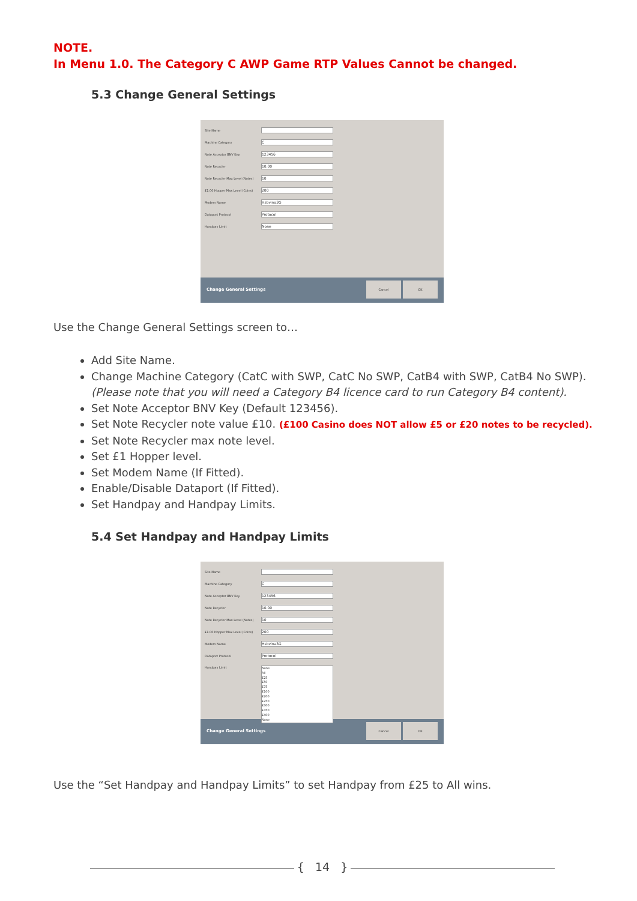NOTE.
In Menu 1.0. The Category C AWP Game RTP Values Cannot be changed.
5.3 Change General Settings
Site Name
Machine Category
C
Note Acceptor BNV Key
123456
Note Recycler
10.00
Note Recycler Max Level (Notes)
10
£1.00 Hopper Max Level (Coins)
200
Modem Name
Hsbvina3G
Dataport Protocol
Protocol
Handpay Limit
None
Change General Settings
Cancel OK
Use the Change General Settings screen to…
Add Site Name.
Change Machine Category (CatC with SWP, CatC No SWP, CatB4 with SWP, CatB4 No SWP). (Please note that you will need a Category B4 licence card to run Category B4 content).
Set Note Acceptor BNV Key (Default 123456).
Set Note Recycler note value £10. (£100 Casino does NOT allow £5 or £20 notes to be recycled).
Set Note Recycler max note level.
Set £1 Hopper level.
Set Modem Name (If Fitted).
Enable/Disable Dataport (If Fitted).
Set Handpay and Handpay Limits.
5.4 Set Handpay and Handpay Limits
Site Name
Machine Category
C
Note Acceptor BNV Key
123456
Note Recycler
10.00
Note Recycler Max Level (Notes)
10
£1.00 Hopper Max Level (Coins)
200
Modem Name
Hsbvina3G
Dataport Protocol
Protocol
Handpay Limit
None
All
£25
£50
£75
£100
£200
£250
£300
£350
£400
None
Change General Settings
Cancel OK
Use the “Set Handpay and Handpay Limits” to set Handpay from £25 to All wins.
{ 14 }